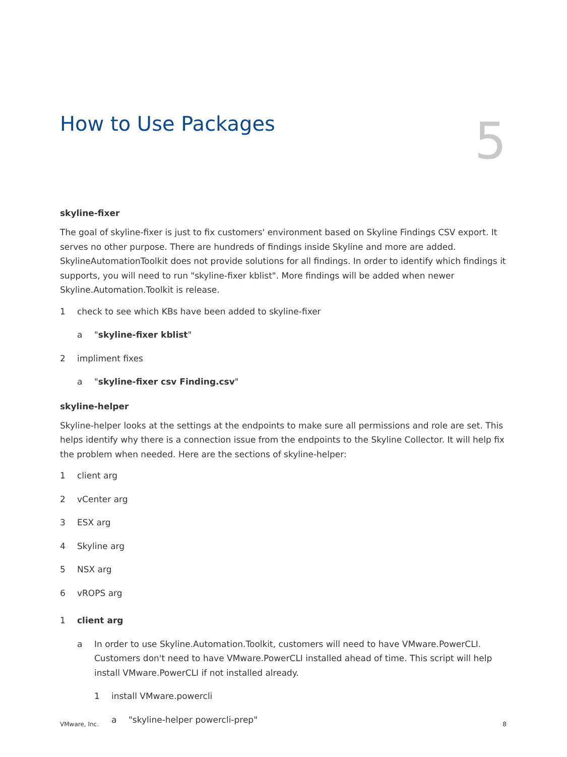How to Use Packages
5
skyline-fixer
The goal of skyline-fixer is just to fix customers' environment based on Skyline Findings CSV export. It serves no other purpose. There are hundreds of findings inside Skyline and more are added. SkylineAutomationToolkit does not provide solutions for all findings. In order to identify which findings it supports, you will need to run "skyline-fixer kblist". More findings will be added when newer Skyline.Automation.Toolkit is release.
1 check to see which KBs have been added to skyline-fixer
a "skyline-fixer kblist"
2 impliment fixes
a "skyline-fixer csv Finding.csv"
skyline-helper
Skyline-helper looks at the settings at the endpoints to make sure all permissions and role are set. This helps identify why there is a connection issue from the endpoints to the Skyline Collector. It will help fix the problem when needed. Here are the sections of skyline-helper:
1 client arg
2 vCenter arg
3 ESX arg
4 Skyline arg
5 NSX arg
6 vROPS arg
1 client arg
a In order to use Skyline.Automation.Toolkit, customers will need to have VMware.PowerCLI. Customers don't need to have VMware.PowerCLI installed ahead of time. This script will help install VMware.PowerCLI if not installed already.
1 install VMware.powercli
a "skyline-helper powercli-prep"
VMware, Inc. 8